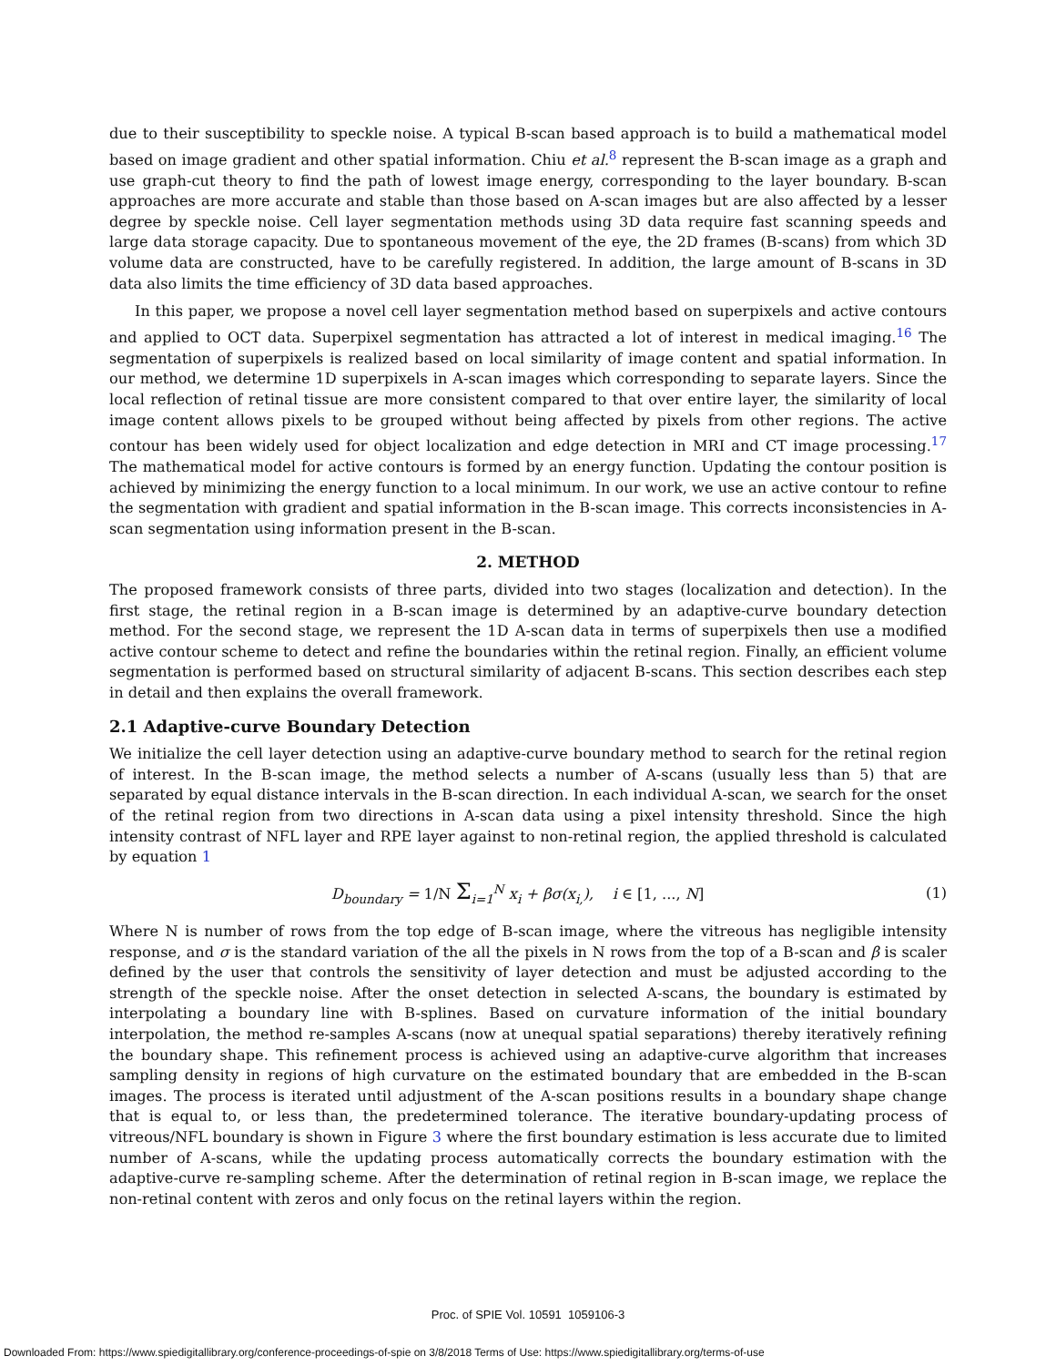due to their susceptibility to speckle noise. A typical B-scan based approach is to build a mathematical model based on image gradient and other spatial information. Chiu et al.<sup>8</sup> represent the B-scan image as a graph and use graph-cut theory to find the path of lowest image energy, corresponding to the layer boundary. B-scan approaches are more accurate and stable than those based on A-scan images but are also affected by a lesser degree by speckle noise. Cell layer segmentation methods using 3D data require fast scanning speeds and large data storage capacity. Due to spontaneous movement of the eye, the 2D frames (B-scans) from which 3D volume data are constructed, have to be carefully registered. In addition, the large amount of B-scans in 3D data also limits the time efficiency of 3D data based approaches.
In this paper, we propose a novel cell layer segmentation method based on superpixels and active contours and applied to OCT data. Superpixel segmentation has attracted a lot of interest in medical imaging.<sup>16</sup> The segmentation of superpixels is realized based on local similarity of image content and spatial information. In our method, we determine 1D superpixels in A-scan images which corresponding to separate layers. Since the local reflection of retinal tissue are more consistent compared to that over entire layer, the similarity of local image content allows pixels to be grouped without being affected by pixels from other regions. The active contour has been widely used for object localization and edge detection in MRI and CT image processing.<sup>17</sup> The mathematical model for active contours is formed by an energy function. Updating the contour position is achieved by minimizing the energy function to a local minimum. In our work, we use an active contour to refine the segmentation with gradient and spatial information in the B-scan image. This corrects inconsistencies in A-scan segmentation using information present in the B-scan.
2. METHOD
The proposed framework consists of three parts, divided into two stages (localization and detection). In the first stage, the retinal region in a B-scan image is determined by an adaptive-curve boundary detection method. For the second stage, we represent the 1D A-scan data in terms of superpixels then use a modified active contour scheme to detect and refine the boundaries within the retinal region. Finally, an efficient volume segmentation is performed based on structural similarity of adjacent B-scans. This section describes each step in detail and then explains the overall framework.
2.1 Adaptive-curve Boundary Detection
We initialize the cell layer detection using an adaptive-curve boundary method to search for the retinal region of interest. In the B-scan image, the method selects a number of A-scans (usually less than 5) that are separated by equal distance intervals in the B-scan direction. In each individual A-scan, we search for the onset of the retinal region from two directions in A-scan data using a pixel intensity threshold. Since the high intensity contrast of NFL layer and RPE layer against to non-retinal region, the applied threshold is calculated by equation 1
D<sub>boundary</sub> = 1/N Σ<sub>i=1</sub><sup>N</sup> x<sub>i</sub> + βσ(x<sub>i,</sub>), i ∈ [1, ..., N] (1)
Where N is number of rows from the top edge of B-scan image, where the vitreous has negligible intensity response, and σ is the standard variation of the all the pixels in N rows from the top of a B-scan and β is scaler defined by the user that controls the sensitivity of layer detection and must be adjusted according to the strength of the speckle noise. After the onset detection in selected A-scans, the boundary is estimated by interpolating a boundary line with B-splines. Based on curvature information of the initial boundary interpolation, the method re-samples A-scans (now at unequal spatial separations) thereby iteratively refining the boundary shape. This refinement process is achieved using an adaptive-curve algorithm that increases sampling density in regions of high curvature on the estimated boundary that are embedded in the B-scan images. The process is iterated until adjustment of the A-scan positions results in a boundary shape change that is equal to, or less than, the predetermined tolerance. The iterative boundary-updating process of vitreous/NFL boundary is shown in Figure 3 where the first boundary estimation is less accurate due to limited number of A-scans, while the updating process automatically corrects the boundary estimation with the adaptive-curve re-sampling scheme. After the determination of retinal region in B-scan image, we replace the non-retinal content with zeros and only focus on the retinal layers within the region.
Proc. of SPIE Vol. 10591 1059106-3
Downloaded From: https://www.spiedigitallibrary.org/conference-proceedings-of-spie on 3/8/2018 Terms of Use: https://www.spiedigitallibrary.org/terms-of-use